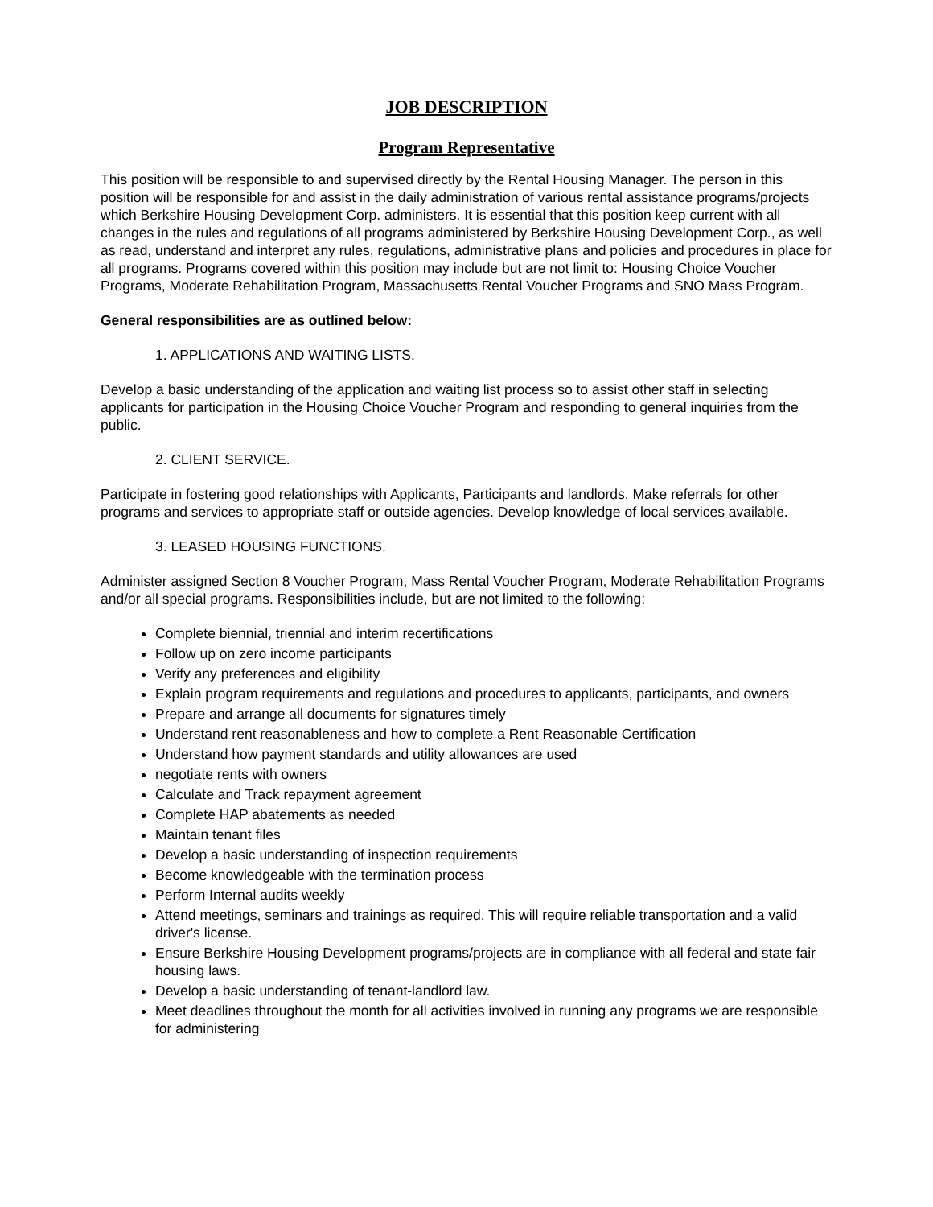JOB DESCRIPTION
Program Representative
This position will be responsible to and supervised directly by the Rental Housing Manager. The person in this position will be responsible for and assist in the daily administration of various rental assistance programs/projects which Berkshire Housing Development Corp. administers. It is essential that this position keep current with all changes in the rules and regulations of all programs administered by Berkshire Housing Development Corp., as well as read, understand and interpret any rules, regulations, administrative plans and policies and procedures in place for all programs. Programs covered within this position may include but are not limit to: Housing Choice Voucher Programs, Moderate Rehabilitation Program, Massachusetts Rental Voucher Programs and SNO Mass Program.
General responsibilities are as outlined below:
1. APPLICATIONS AND WAITING LISTS.
Develop a basic understanding of the application and waiting list process so to assist other staff in selecting applicants for participation in the Housing Choice Voucher Program and responding to general inquiries from the public.
2. CLIENT SERVICE.
Participate in fostering good relationships with Applicants, Participants and landlords. Make referrals for other programs and services to appropriate staff or outside agencies. Develop knowledge of local services available.
3. LEASED HOUSING FUNCTIONS.
Administer assigned Section 8 Voucher Program, Mass Rental Voucher Program, Moderate Rehabilitation Programs and/or all special programs. Responsibilities include, but are not limited to the following:
Complete biennial, triennial and interim recertifications
Follow up on zero income participants
Verify any preferences and eligibility
Explain program requirements and regulations and procedures to applicants, participants, and owners
Prepare and arrange all documents for signatures timely
Understand rent reasonableness and how to complete a Rent Reasonable Certification
Understand how payment standards and utility allowances are used
negotiate rents with owners
Calculate and Track repayment agreement
Complete HAP abatements as needed
Maintain tenant files
Develop a basic understanding of inspection requirements
Become knowledgeable with the termination process
Perform Internal audits weekly
Attend meetings, seminars and trainings as required. This will require reliable transportation and a valid driver's license.
Ensure Berkshire Housing Development programs/projects are in compliance with all federal and state fair housing laws.
Develop a basic understanding of tenant-landlord law.
Meet deadlines throughout the month for all activities involved in running any programs we are responsible for administering